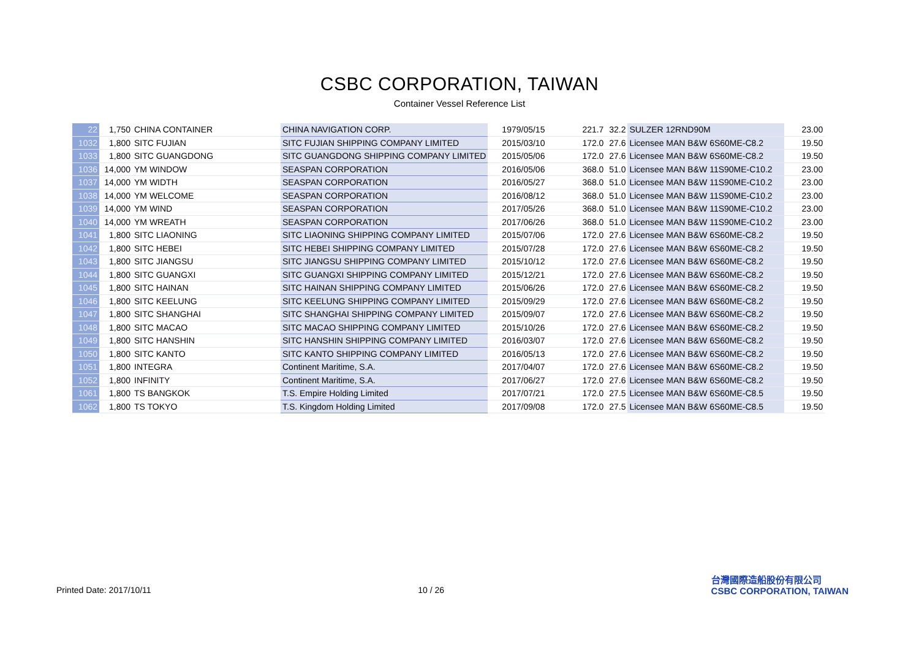CSBC CORPORATION, TAIWAN
Container Vessel Reference List
| 22 | 1,750 | CHINA CONTAINER | CHINA NAVIGATION CORP. | 1979/05/15 | 221.7 | 32.2 | SULZER 12RND90M | 23.00 |
| 1032 | 1,800 | SITC FUJIAN | SITC FUJIAN SHIPPING COMPANY LIMITED | 2015/03/10 | 172.0 | 27.6 | Licensee MAN B&W 6S60ME-C8.2 | 19.50 |
| 1033 | 1,800 | SITC GUANGDONG | SITC GUANGDONG SHIPPING COMPANY LIMITED | 2015/05/06 | 172.0 | 27.6 | Licensee MAN B&W 6S60ME-C8.2 | 19.50 |
| 1036 | 14,000 | YM WINDOW | SEASPAN CORPORATION | 2016/05/06 | 368.0 | 51.0 | Licensee MAN B&W 11S90ME-C10.2 | 23.00 |
| 1037 | 14,000 | YM WIDTH | SEASPAN CORPORATION | 2016/05/27 | 368.0 | 51.0 | Licensee MAN B&W 11S90ME-C10.2 | 23.00 |
| 1038 | 14,000 | YM WELCOME | SEASPAN CORPORATION | 2016/08/12 | 368.0 | 51.0 | Licensee MAN B&W 11S90ME-C10.2 | 23.00 |
| 1039 | 14,000 | YM WIND | SEASPAN CORPORATION | 2017/05/26 | 368.0 | 51.0 | Licensee MAN B&W 11S90ME-C10.2 | 23.00 |
| 1040 | 14,000 | YM WREATH | SEASPAN CORPORATION | 2017/06/26 | 368.0 | 51.0 | Licensee MAN B&W 11S90ME-C10.2 | 23.00 |
| 1041 | 1,800 | SITC LIAONING | SITC LIAONING SHIPPING COMPANY LIMITED | 2015/07/06 | 172.0 | 27.6 | Licensee MAN B&W 6S60ME-C8.2 | 19.50 |
| 1042 | 1,800 | SITC HEBEI | SITC HEBEI SHIPPING COMPANY LIMITED | 2015/07/28 | 172.0 | 27.6 | Licensee MAN B&W 6S60ME-C8.2 | 19.50 |
| 1043 | 1,800 | SITC JIANGSU | SITC JIANGSU SHIPPING COMPANY LIMITED | 2015/10/12 | 172.0 | 27.6 | Licensee MAN B&W 6S60ME-C8.2 | 19.50 |
| 1044 | 1,800 | SITC GUANGXI | SITC GUANGXI SHIPPING COMPANY LIMITED | 2015/12/21 | 172.0 | 27.6 | Licensee MAN B&W 6S60ME-C8.2 | 19.50 |
| 1045 | 1,800 | SITC HAINAN | SITC HAINAN SHIPPING COMPANY LIMITED | 2015/06/26 | 172.0 | 27.6 | Licensee MAN B&W 6S60ME-C8.2 | 19.50 |
| 1046 | 1,800 | SITC KEELUNG | SITC KEELUNG SHIPPING COMPANY LIMITED | 2015/09/29 | 172.0 | 27.6 | Licensee MAN B&W 6S60ME-C8.2 | 19.50 |
| 1047 | 1,800 | SITC SHANGHAI | SITC SHANGHAI SHIPPING COMPANY LIMITED | 2015/09/07 | 172.0 | 27.6 | Licensee MAN B&W 6S60ME-C8.2 | 19.50 |
| 1048 | 1,800 | SITC MACAO | SITC MACAO SHIPPING COMPANY LIMITED | 2015/10/26 | 172.0 | 27.6 | Licensee MAN B&W 6S60ME-C8.2 | 19.50 |
| 1049 | 1,800 | SITC HANSHIN | SITC HANSHIN SHIPPING COMPANY LIMITED | 2016/03/07 | 172.0 | 27.6 | Licensee MAN B&W 6S60ME-C8.2 | 19.50 |
| 1050 | 1,800 | SITC KANTO | SITC KANTO SHIPPING COMPANY LIMITED | 2016/05/13 | 172.0 | 27.6 | Licensee MAN B&W 6S60ME-C8.2 | 19.50 |
| 1051 | 1,800 | INTEGRA | Continent Maritime, S.A. | 2017/04/07 | 172.0 | 27.6 | Licensee MAN B&W 6S60ME-C8.2 | 19.50 |
| 1052 | 1,800 | INFINITY | Continent Maritime, S.A. | 2017/06/27 | 172.0 | 27.6 | Licensee MAN B&W 6S60ME-C8.2 | 19.50 |
| 1061 | 1,800 | TS BANGKOK | T.S. Empire Holding Limited | 2017/07/21 | 172.0 | 27.5 | Licensee MAN B&W 6S60ME-C8.5 | 19.50 |
| 1062 | 1,800 | TS TOKYO | T.S. Kingdom Holding Limited | 2017/09/08 | 172.0 | 27.5 | Licensee MAN B&W 6S60ME-C8.5 | 19.50 |
Printed Date: 2017/10/11 10 / 26
台灣國際造船股份有限公司
CSBC CORPORATION, TAIWAN